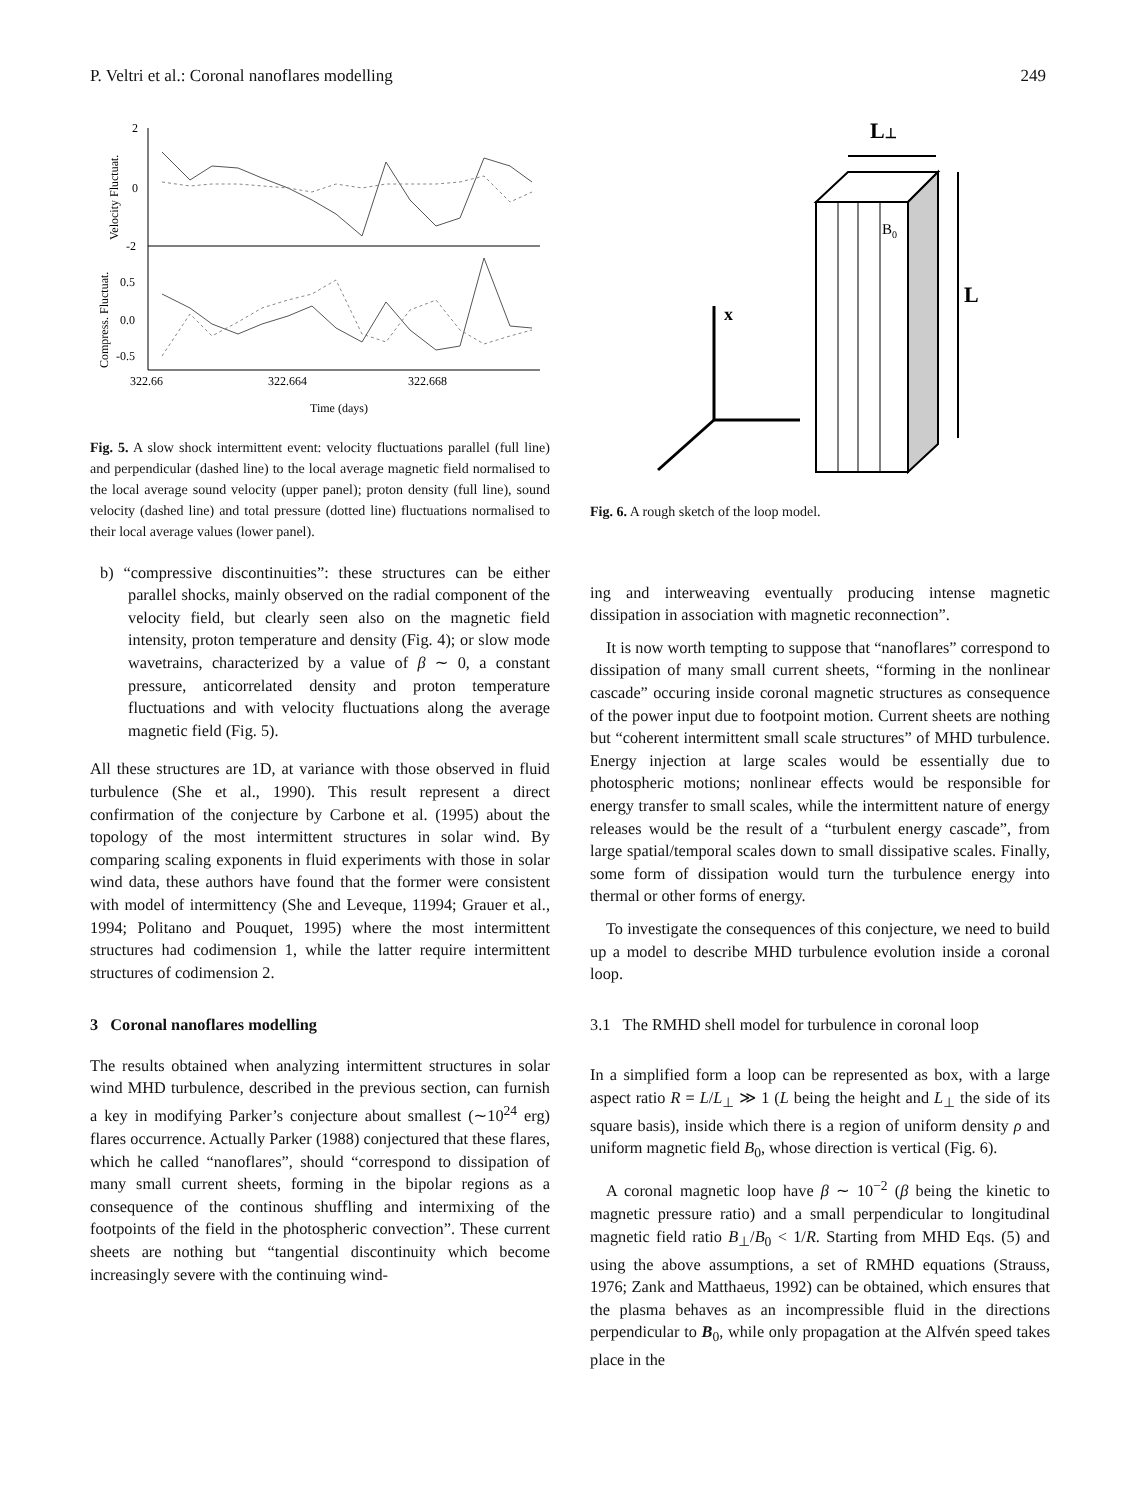P. Veltri et al.: Coronal nanoflares modelling 249
2
0
-2
0.5
0.0
-0.5
322.66
322.664
322.668
Time (days)
Velocity Fluctuat.
Compress. Fluctuat.
Fig. 5. A slow shock intermittent event: velocity fluctuations parallel (full line) and perpendicular (dashed line) to the local average magnetic field normalised to the local average sound velocity (upper panel); proton density (full line), sound velocity (dashed line) and total pressure (dotted line) fluctuations normalised to their local average values (lower panel).
b) “compressive discontinuities”: these structures can be either parallel shocks, mainly observed on the radial component of the velocity field, but clearly seen also on the magnetic field intensity, proton temperature and density (Fig. 4); or slow mode wavetrains, characterized by a value of β ∼ 0, a constant pressure, anticorrelated density and proton temperature fluctuations and with velocity fluctuations along the average magnetic field (Fig. 5).
All these structures are 1D, at variance with those observed in fluid turbulence (She et al., 1990). This result represent a direct confirmation of the conjecture by Carbone et al. (1995) about the topology of the most intermittent structures in solar wind. By comparing scaling exponents in fluid experiments with those in solar wind data, these authors have found that the former were consistent with model of intermittency (She and Leveque, 11994; Grauer et al., 1994; Politano and Pouquet, 1995) where the most intermittent structures had codimension 1, while the latter require intermittent structures of codimension 2.
3 Coronal nanoflares modelling
The results obtained when analyzing intermittent structures in solar wind MHD turbulence, described in the previous section, can furnish a key in modifying Parker’s conjecture about smallest (∼10<sup>24</sup> erg) flares occurrence. Actually Parker (1988) conjectured that these flares, which he called “nanoflares”, should “correspond to dissipation of many small current sheets, forming in the bipolar regions as a consequence of the continous shuffling and intermixing of the footpoints of the field in the photospheric convection”. These current sheets are nothing but “tangential discontinuity which become increasingly severe with the continuing wind-
L⊥
B0
L
x
Fig. 6. A rough sketch of the loop model.
ing and interweaving eventually producing intense magnetic dissipation in association with magnetic reconnection”.
It is now worth tempting to suppose that “nanoflares” correspond to dissipation of many small current sheets, “forming in the nonlinear cascade” occuring inside coronal magnetic structures as consequence of the power input due to footpoint motion. Current sheets are nothing but “coherent intermittent small scale structures” of MHD turbulence. Energy injection at large scales would be essentially due to photospheric motions; nonlinear effects would be responsible for energy transfer to small scales, while the intermittent nature of energy releases would be the result of a “turbulent energy cascade”, from large spatial/temporal scales down to small dissipative scales. Finally, some form of dissipation would turn the turbulence energy into thermal or other forms of energy.
To investigate the consequences of this conjecture, we need to build up a model to describe MHD turbulence evolution inside a coronal loop.
3.1 The RMHD shell model for turbulence in coronal loop
In a simplified form a loop can be represented as box, with a large aspect ratio R = L/L<sub>⊥</sub> ≫ 1 (L being the height and L<sub>⊥</sub> the side of its square basis), inside which there is a region of uniform density ρ and uniform magnetic field B<sub>0</sub>, whose direction is vertical (Fig. 6).
A coronal magnetic loop have β ∼ 10<sup>−2</sup> (β being the kinetic to magnetic pressure ratio) and a small perpendicular to longitudinal magnetic field ratio B<sub>⊥</sub>/B<sub>0</sub> < 1/R. Starting from MHD Eqs. (5) and using the above assumptions, a set of RMHD equations (Strauss, 1976; Zank and Matthaeus, 1992) can be obtained, which ensures that the plasma behaves as an incompressible fluid in the directions perpendicular to B<sub>0</sub>, while only propagation at the Alfvén speed takes place in the